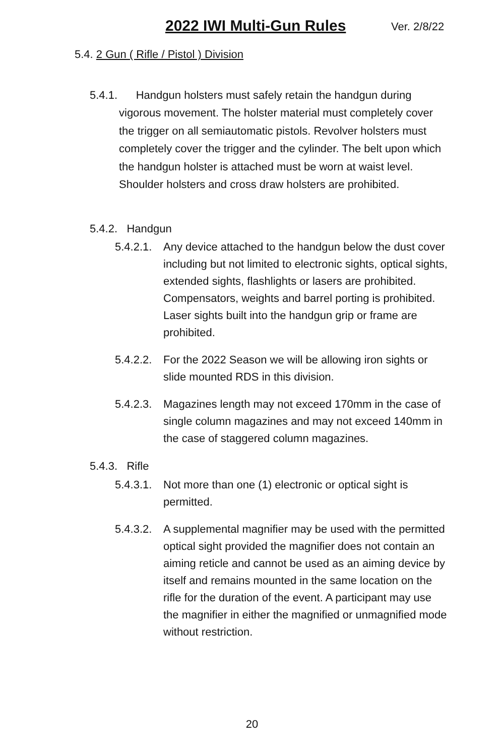2022 IWI Multi-Gun Rules Ver. 2/8/22
5.4. 2 Gun ( Rifle / Pistol ) Division
5.4.1. Handgun holsters must safely retain the handgun during vigorous movement. The holster material must completely cover the trigger on all semiautomatic pistols. Revolver holsters must completely cover the trigger and the cylinder. The belt upon which the handgun holster is attached must be worn at waist level. Shoulder holsters and cross draw holsters are prohibited.
5.4.2. Handgun
5.4.2.1. Any device attached to the handgun below the dust cover including but not limited to electronic sights, optical sights, extended sights, flashlights or lasers are prohibited. Compensators, weights and barrel porting is prohibited. Laser sights built into the handgun grip or frame are prohibited.
5.4.2.2. For the 2022 Season we will be allowing iron sights or slide mounted RDS in this division.
5.4.2.3. Magazines length may not exceed 170mm in the case of single column magazines and may not exceed 140mm in the case of staggered column magazines.
5.4.3. Rifle
5.4.3.1. Not more than one (1) electronic or optical sight is permitted.
5.4.3.2. A supplemental magnifier may be used with the permitted optical sight provided the magnifier does not contain an aiming reticle and cannot be used as an aiming device by itself and remains mounted in the same location on the rifle for the duration of the event. A participant may use the magnifier in either the magnified or unmagnified mode without restriction.
20